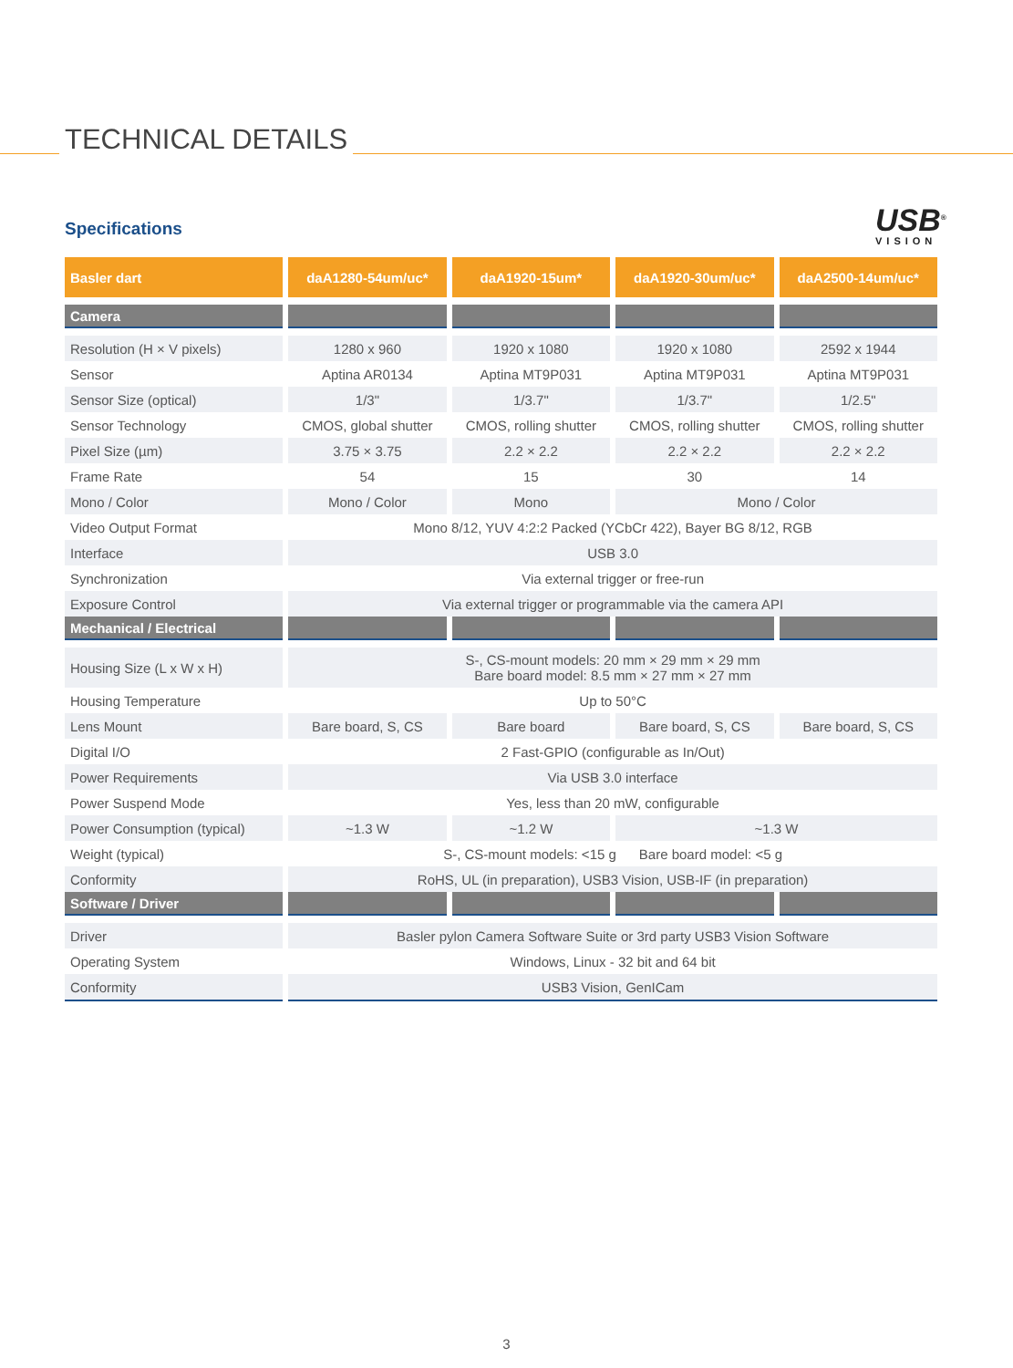TECHNICAL DETAILS
Specifications USB<sup>®</sup>
VISION
| Basler dart | daA1280-54um/uc* | daA1920-15um* | daA1920-30um/uc* | daA2500-14um/uc* |
| --- | --- | --- | --- | --- |
| Camera | | | | |
| Resolution (H × V pixels) | 1280 x 960 | 1920 x 1080 | 1920 x 1080 | 2592 x 1944 |
| Sensor | Aptina AR0134 | Aptina MT9P031 | Aptina MT9P031 | Aptina MT9P031 |
| Sensor Size (optical) | 1/3" | 1/3.7" | 1/3.7" | 1/2.5" |
| Sensor Technology | CMOS, global shutter | CMOS, rolling shutter | CMOS, rolling shutter | CMOS, rolling shutter |
| Pixel Size (µm) | 3.75 × 3.75 | 2.2 × 2.2 | 2.2 × 2.2 | 2.2 × 2.2 |
| Frame Rate | 54 | 15 | 30 | 14 |
| Mono / Color | Mono / Color | Mono | Mono / Color | |
| Video Output Format | Mono 8/12, YUV 4:2:2 Packed (YCbCr 422), Bayer BG 8/12, RGB | | | |
| Interface | USB 3.0 | | | |
| Synchronization | Via external trigger or free-run | | | |
| Exposure Control | Via external trigger or programmable via the camera API | | | |
| Mechanical / Electrical | | | | |
| Housing Size (L x W x H) | S-, CS-mount models: 20 mm × 29 mm × 29 mm Bare board model: 8.5 mm × 27 mm × 27 mm | | | |
| Housing Temperature | Up to 50°C | | | |
| Lens Mount | Bare board, S, CS | Bare board | Bare board, S, CS | Bare board, S, CS |
| Digital I/O | 2 Fast-GPIO (configurable as In/Out) | | | |
| Power Requirements | Via USB 3.0 interface | | | |
| Power Suspend Mode | Yes, less than 20 mW, configurable | | | |
| Power Consumption (typical) | ~1.3 W | ~1.2 W | ~1.3 W | |
| Weight (typical) | S-, CS-mount models: <15 g Bare board model: <5 g | | | |
| Conformity | RoHS, UL (in preparation), USB3 Vision, USB-IF (in preparation) | | | |
| Software / Driver | | | | |
| Driver | Basler pylon Camera Software Suite or 3rd party USB3 Vision Software | | | |
| Operating System | Windows, Linux - 32 bit and 64 bit | | | |
| Conformity | USB3 Vision, GenICam | | | |
3